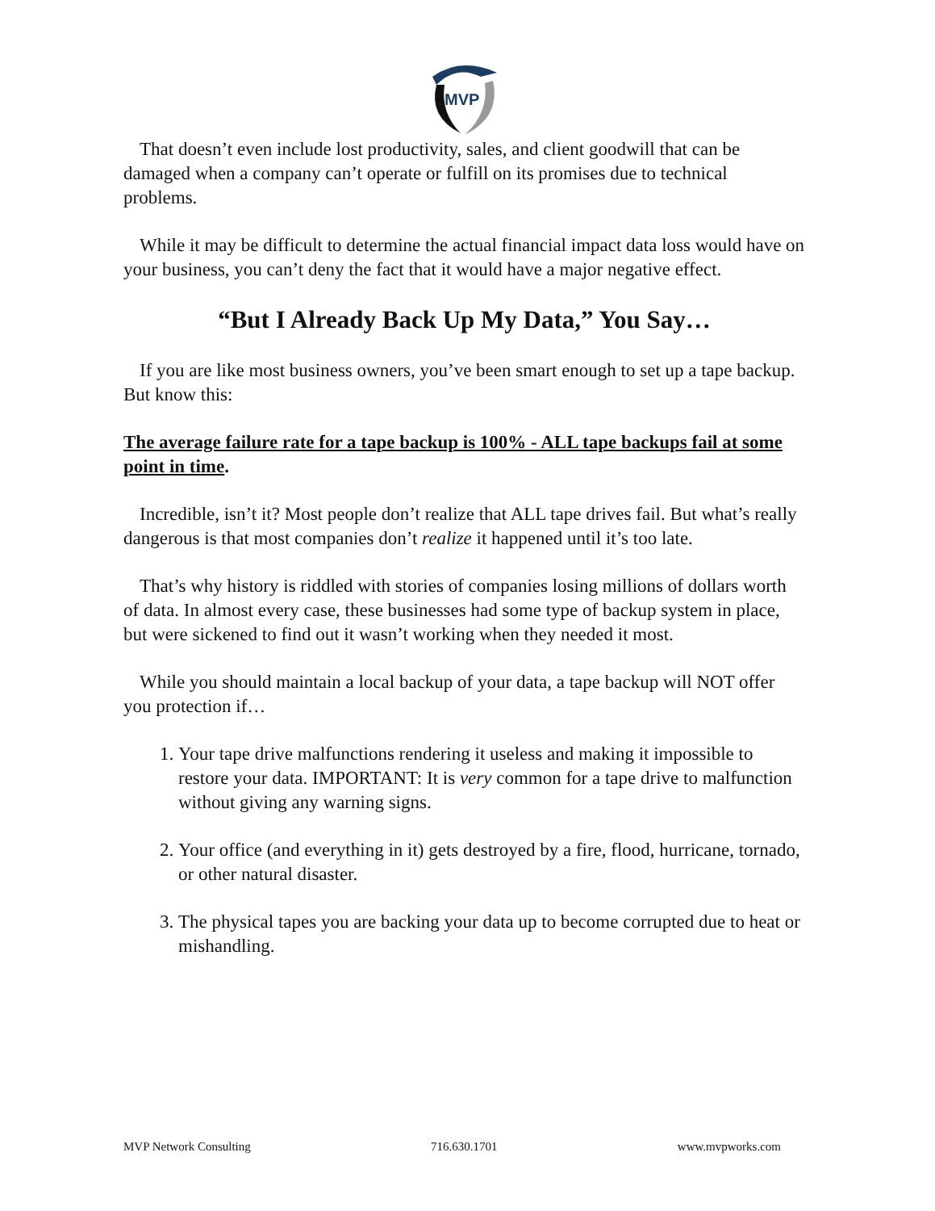MVP
That doesn’t even include lost productivity, sales, and client goodwill that can be damaged when a company can’t operate or fulfill on its promises due to technical problems.
While it may be difficult to determine the actual financial impact data loss would have on your business, you can’t deny the fact that it would have a major negative effect.
“But I Already Back Up My Data,” You Say…
If you are like most business owners, you’ve been smart enough to set up a tape backup. But know this:
The average failure rate for a tape backup is 100% - ALL tape backups fail at some point in time.
Incredible, isn’t it? Most people don’t realize that ALL tape drives fail. But what’s really dangerous is that most companies don’t realize it happened until it’s too late.
That’s why history is riddled with stories of companies losing millions of dollars worth of data. In almost every case, these businesses had some type of backup system in place, but were sickened to find out it wasn’t working when they needed it most.
While you should maintain a local backup of your data, a tape backup will NOT offer you protection if…
1. Your tape drive malfunctions rendering it useless and making it impossible to restore your data. IMPORTANT: It is very common for a tape drive to malfunction without giving any warning signs.
2. Your office (and everything in it) gets destroyed by a fire, flood, hurricane, tornado, or other natural disaster.
3. The physical tapes you are backing your data up to become corrupted due to heat or mishandling.
MVP Network Consulting 716.630.1701 www.mvpworks.com